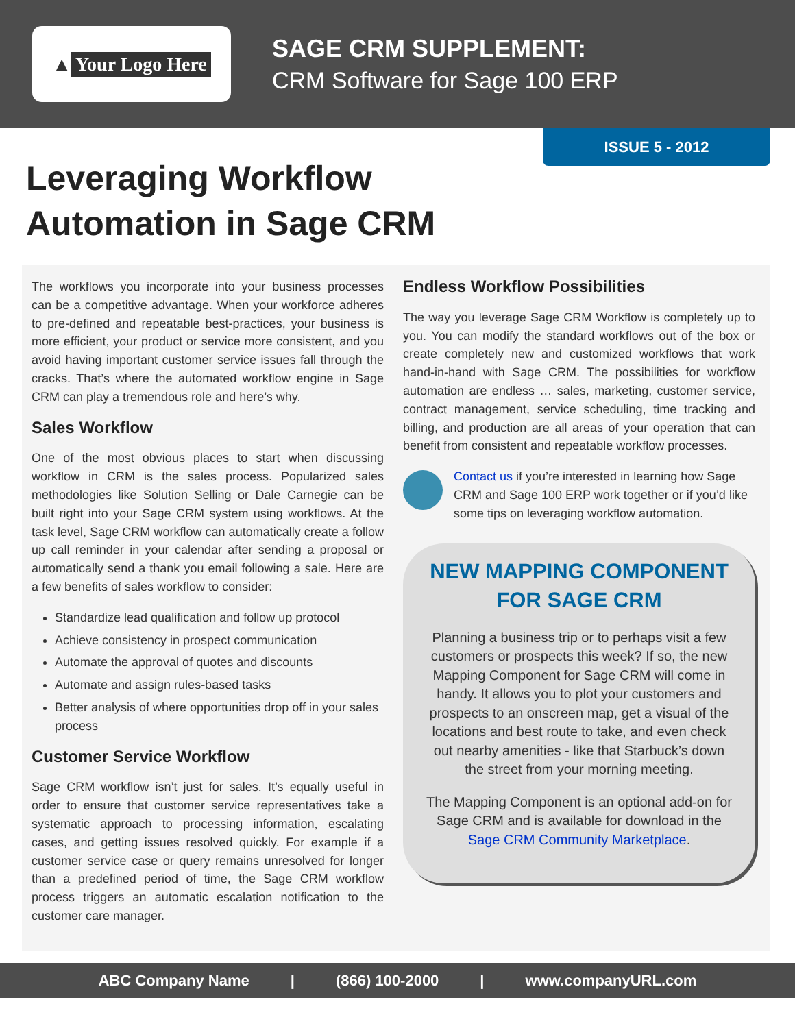▲ Your Logo Here
SAGE CRM SUPPLEMENT:
CRM Software for Sage 100 ERP
ISSUE 5 - 2012
Leveraging Workflow
Automation in Sage CRM
The workflows you incorporate into your business processes can be a competitive advantage. When your workforce adheres to pre-defined and repeatable best-practices, your business is more efficient, your product or service more consistent, and you avoid having important customer service issues fall through the cracks. That’s where the automated workflow engine in Sage CRM can play a tremendous role and here’s why.
Sales Workflow
One of the most obvious places to start when discussing workflow in CRM is the sales process. Popularized sales methodologies like Solution Selling or Dale Carnegie can be built right into your Sage CRM system using workflows. At the task level, Sage CRM workflow can automatically create a follow up call reminder in your calendar after sending a proposal or automatically send a thank you email following a sale. Here are a few benefits of sales workflow to consider:
Standardize lead qualification and follow up protocol
Achieve consistency in prospect communication
Automate the approval of quotes and discounts
Automate and assign rules-based tasks
Better analysis of where opportunities drop off in your sales process
Customer Service Workflow
Sage CRM workflow isn’t just for sales. It’s equally useful in order to ensure that customer service representatives take a systematic approach to processing information, escalating cases, and getting issues resolved quickly. For example if a customer service case or query remains unresolved for longer than a predefined period of time, the Sage CRM workflow process triggers an automatic escalation notification to the customer care manager.
Endless Workflow Possibilities
The way you leverage Sage CRM Workflow is completely up to you. You can modify the standard workflows out of the box or create completely new and customized workflows that work hand-in-hand with Sage CRM. The possibilities for workflow automation are endless … sales, marketing, customer service, contract management, service scheduling, time tracking and billing, and production are all areas of your operation that can benefit from consistent and repeatable workflow processes.
Contact us if you’re interested in learning how Sage CRM and Sage 100 ERP work together or if you’d like some tips on leveraging workflow automation.
NEW MAPPING COMPONENT FOR SAGE CRM
Planning a business trip or to perhaps visit a few customers or prospects this week? If so, the new Mapping Component for Sage CRM will come in handy. It allows you to plot your customers and prospects to an onscreen map, get a visual of the locations and best route to take, and even check out nearby amenities - like that Starbuck’s down the street from your morning meeting.
The Mapping Component is an optional add-on for Sage CRM and is available for download in the Sage CRM Community Marketplace.
ABC Company Name | (866) 100-2000 | www.companyURL.com